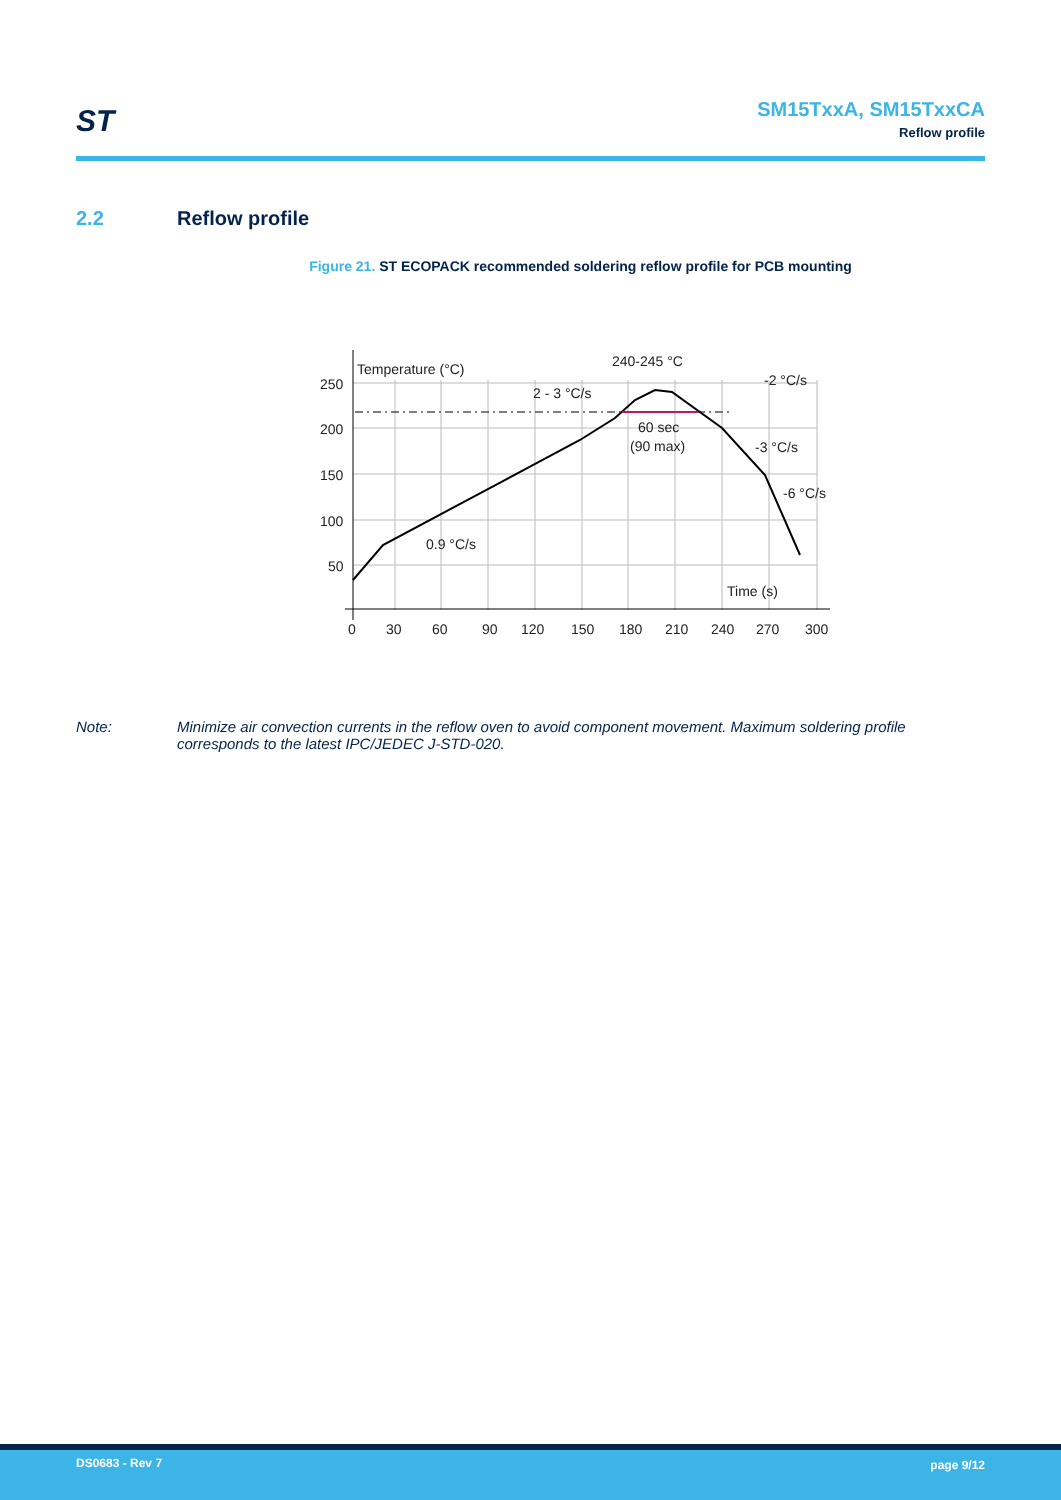ST
SM15TxxA, SM15TxxCA
Reflow profile
2.2 Reflow profile
Figure 21. ST ECOPACK recommended soldering reflow profile for PCB mounting
250
200
150
100
50
0
30
60
90
120
150
180
210
240
270
300
Temperature (°C)
Time (s)
240-245 °C
-2 °C/s
2 - 3 °C/s
60 sec
(90 max)
-3 °C/s
-6 °C/s
0.9 °C/s
Note: Minimize air convection currents in the reflow oven to avoid component movement. Maximum soldering profile corresponds to the latest IPC/JEDEC J-STD-020.
DS0683 - Rev 7 page 9/12